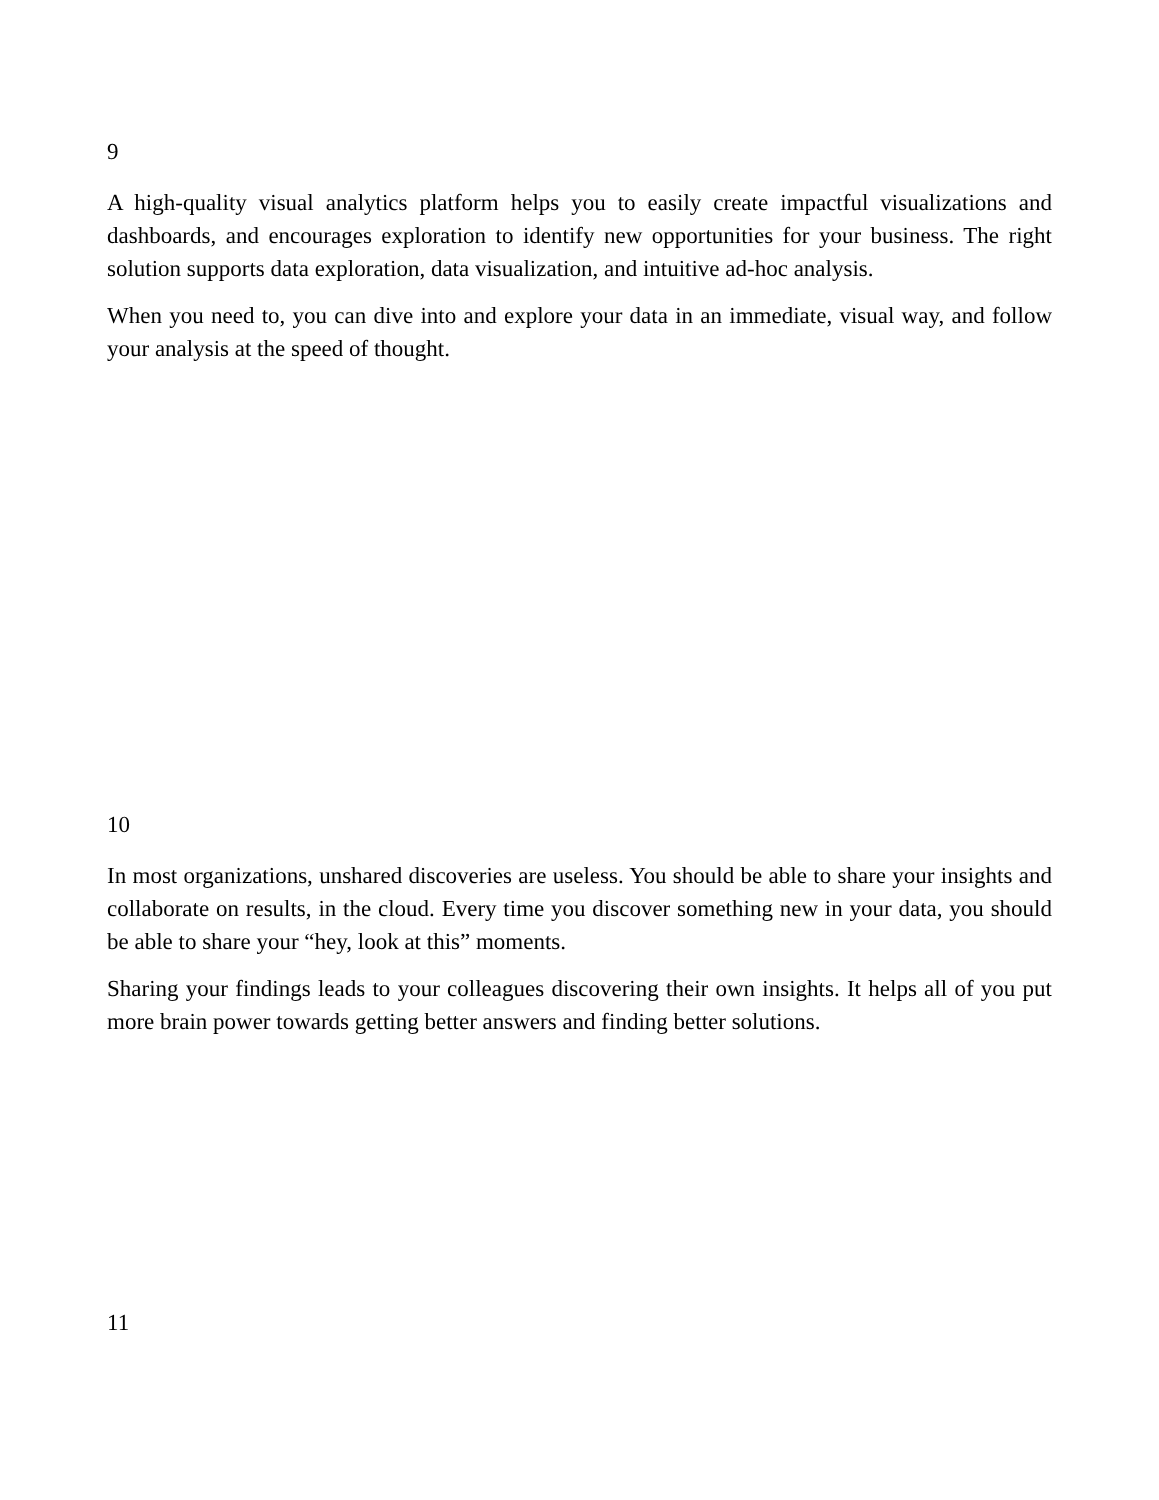9
A high-quality visual analytics platform helps you to easily create impactful visualizations and dashboards, and encourages exploration to identify new opportunities for your business. The right solution supports data exploration, data visualization, and intuitive ad-hoc analysis.
When you need to, you can dive into and explore your data in an immediate, visual way, and follow your analysis at the speed of thought.
10
In most organizations, unshared discoveries are useless. You should be able to share your insights and collaborate on results, in the cloud. Every time you discover something new in your data, you should be able to share your “hey, look at this” moments.
Sharing your findings leads to your colleagues discovering their own insights. It helps all of you put more brain power towards getting better answers and finding better solutions.
11